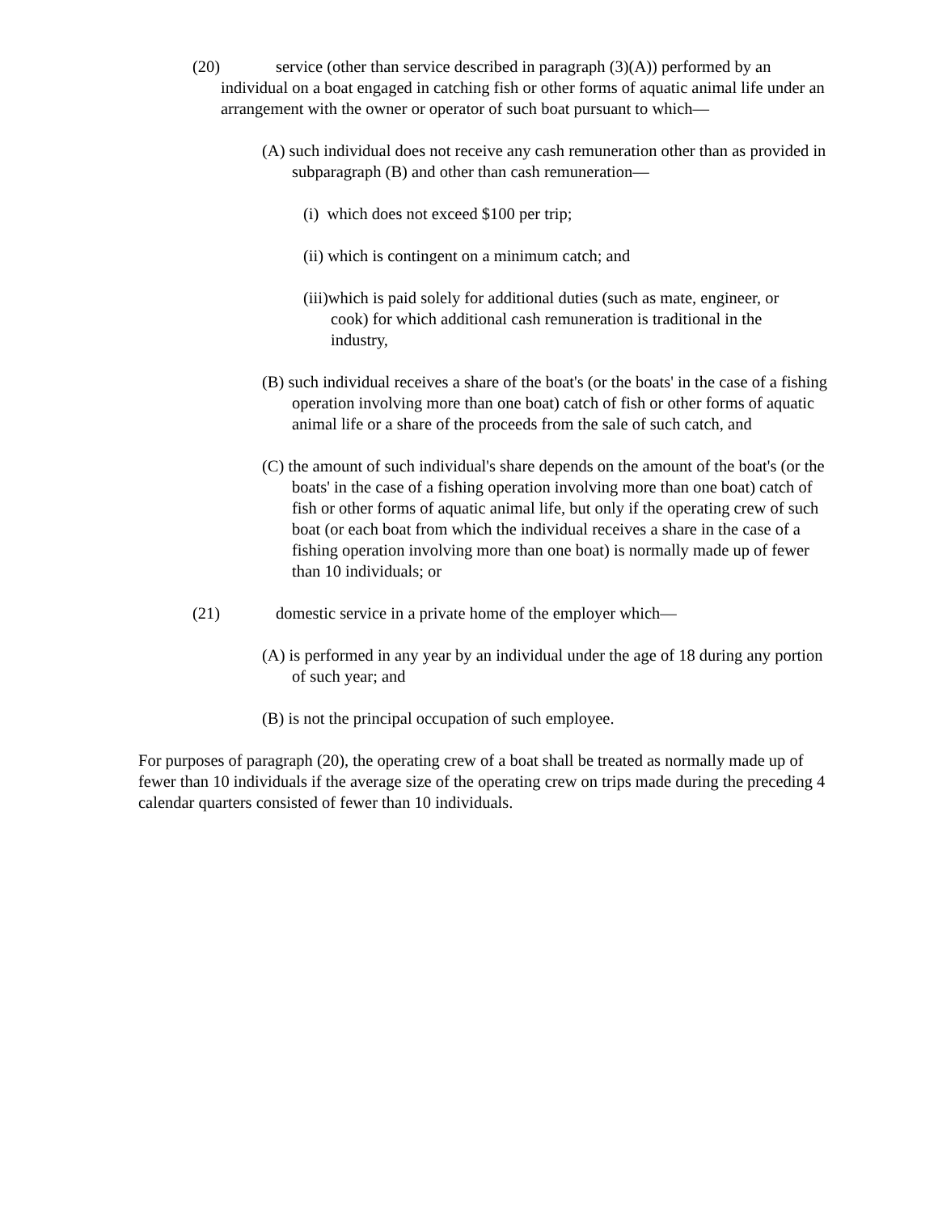(20) service (other than service described in paragraph (3)(A)) performed by an individual on a boat engaged in catching fish or other forms of aquatic animal life under an arrangement with the owner or operator of such boat pursuant to which—
(A) such individual does not receive any cash remuneration other than as provided in subparagraph (B) and other than cash remuneration—
(i) which does not exceed $100 per trip;
(ii) which is contingent on a minimum catch; and
(iii)which is paid solely for additional duties (such as mate, engineer, or cook) for which additional cash remuneration is traditional in the industry,
(B) such individual receives a share of the boat's (or the boats' in the case of a fishing operation involving more than one boat) catch of fish or other forms of aquatic animal life or a share of the proceeds from the sale of such catch, and
(C) the amount of such individual's share depends on the amount of the boat's (or the boats' in the case of a fishing operation involving more than one boat) catch of fish or other forms of aquatic animal life, but only if the operating crew of such boat (or each boat from which the individual receives a share in the case of a fishing operation involving more than one boat) is normally made up of fewer than 10 individuals; or
(21) domestic service in a private home of the employer which—
(A) is performed in any year by an individual under the age of 18 during any portion of such year; and
(B) is not the principal occupation of such employee.
For purposes of paragraph (20), the operating crew of a boat shall be treated as normally made up of fewer than 10 individuals if the average size of the operating crew on trips made during the preceding 4 calendar quarters consisted of fewer than 10 individuals.